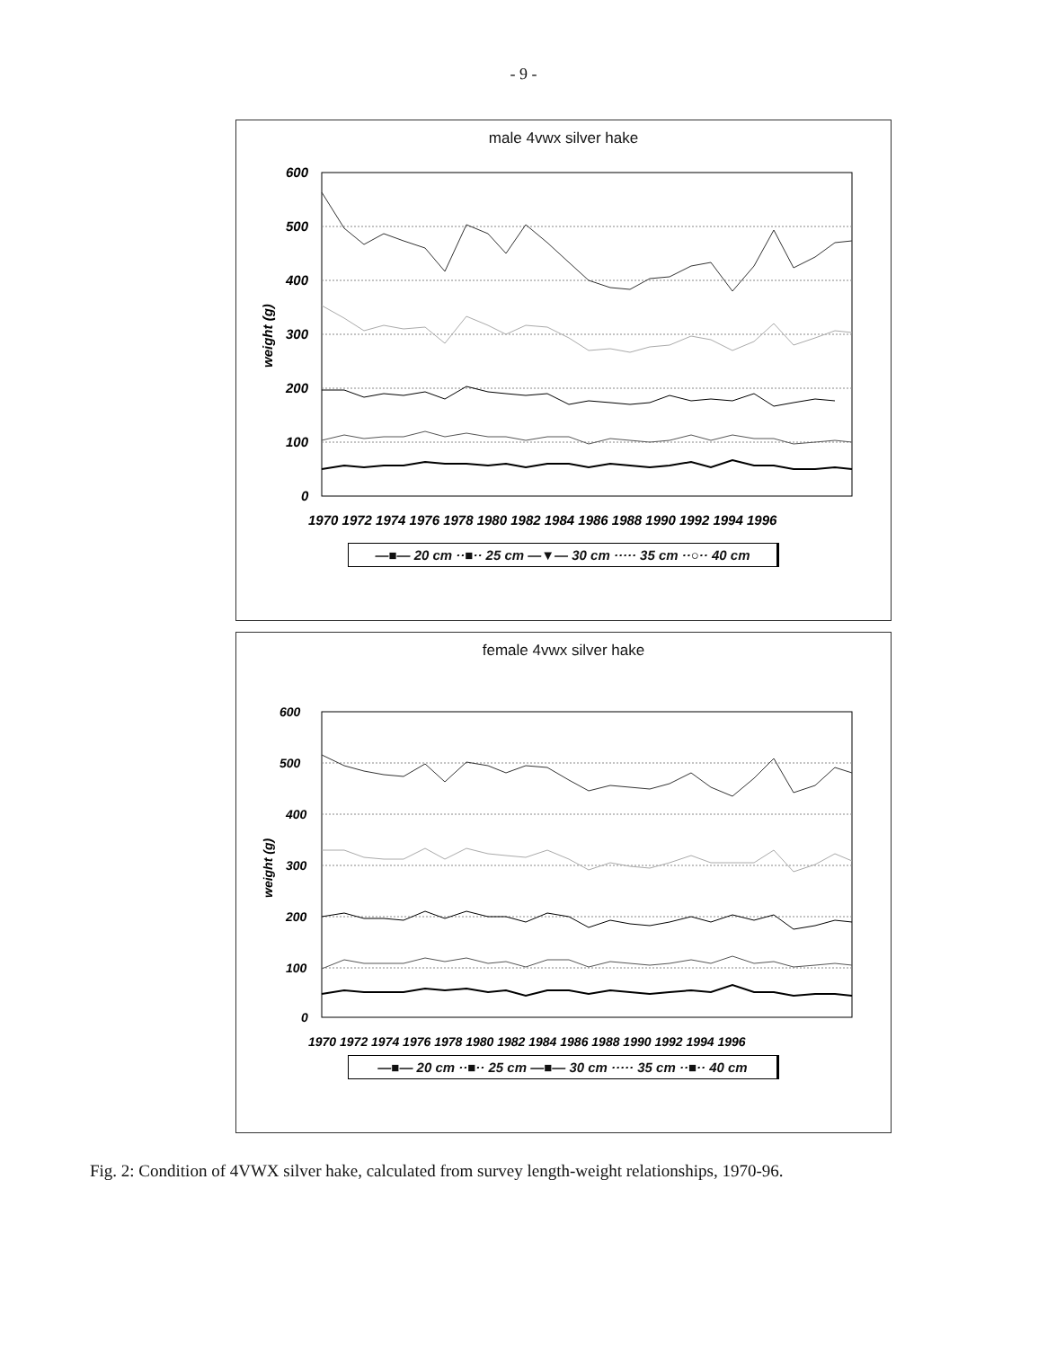- 9 -
male 4vwx silver hake
600
500
400
300
200
100
0
1970 1972 1974 1976 1978 1980 1982 1984 1986 1988 1990 1992 1994 1996
weight (g)
—■— 20 cm ··■·· 25 cm —▼— 30 cm ····· 35 cm ··○·· 40 cm
female 4vwx silver hake
600
500
400
300
200
100
0
1970 1972 1974 1976 1978 1980 1982 1984 1986 1988 1990 1992 1994 1996
weight (g)
—■— 20 cm ··■·· 25 cm —■— 30 cm ····· 35 cm ··■·· 40 cm
Fig. 2: Condition of 4VWX silver hake, calculated from survey length-weight relationships, 1970-96.